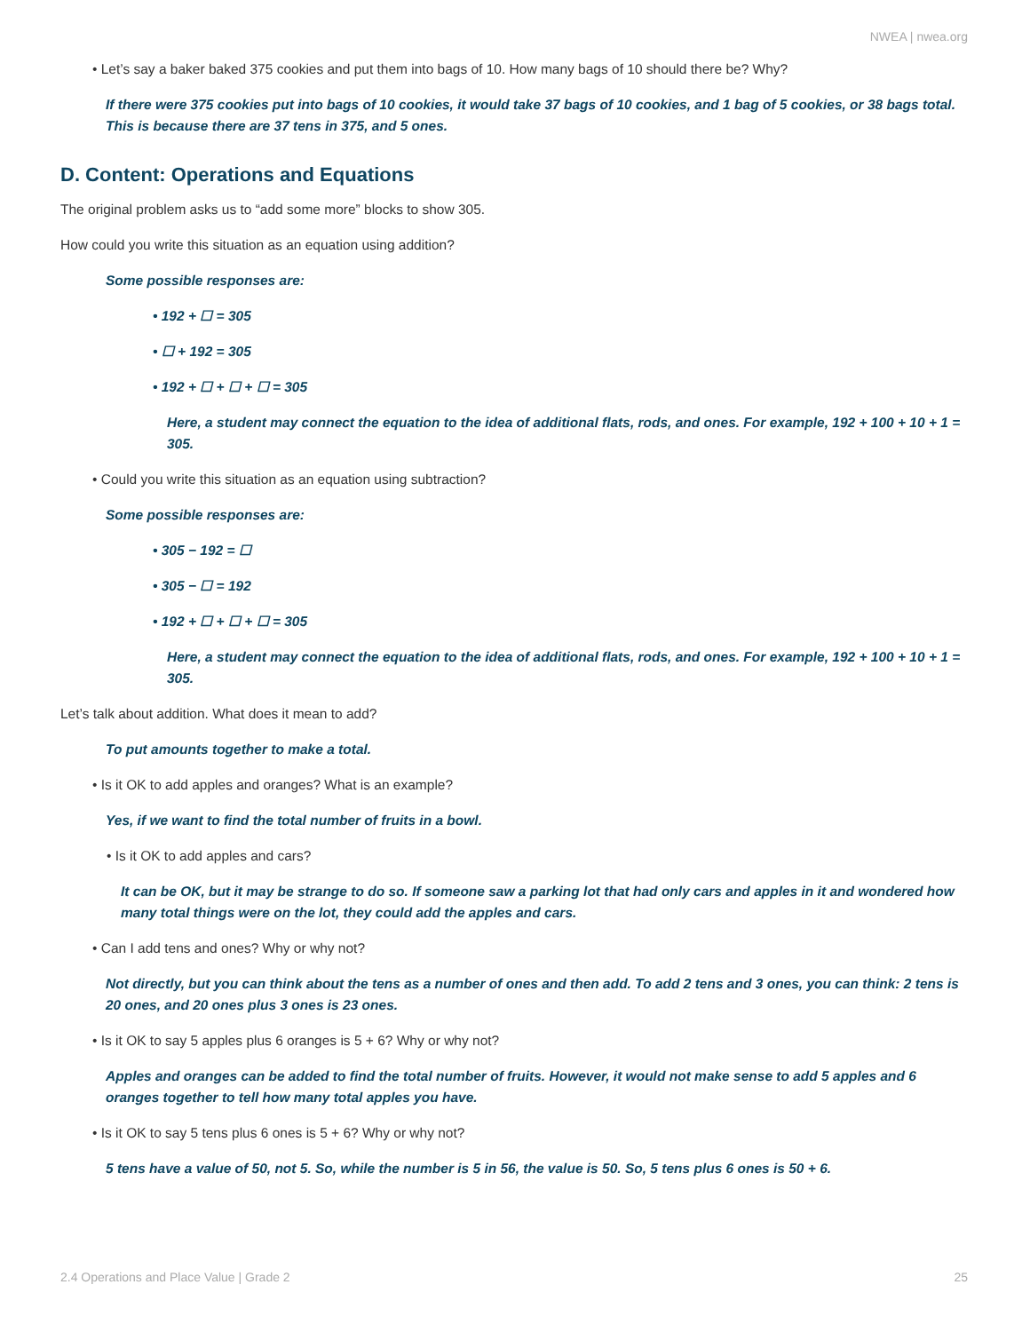NWEA | nwea.org
• Let’s say a baker baked 375 cookies and put them into bags of 10. How many bags of 10 should there be? Why?
If there were 375 cookies put into bags of 10 cookies, it would take 37 bags of 10 cookies, and 1 bag of 5 cookies, or 38 bags total. This is because there are 37 tens in 375, and 5 ones.
D. Content: Operations and Equations
The original problem asks us to “add some more” blocks to show 305.
How could you write this situation as an equation using addition?
Some possible responses are:
• 192 + ☐ = 305
• ☐ + 192 = 305
• 192 + ☐ + ☐ + ☐ = 305
Here, a student may connect the equation to the idea of additional flats, rods, and ones. For example, 192 + 100 + 10 + 1 = 305.
• Could you write this situation as an equation using subtraction?
Some possible responses are:
• 305 − 192 = ☐
• 305 − ☐ = 192
• 192 + ☐ + ☐ + ☐ = 305
Here, a student may connect the equation to the idea of additional flats, rods, and ones. For example, 192 + 100 + 10 + 1 = 305.
Let’s talk about addition. What does it mean to add?
To put amounts together to make a total.
• Is it OK to add apples and oranges? What is an example?
Yes, if we want to find the total number of fruits in a bowl.
• Is it OK to add apples and cars?
It can be OK, but it may be strange to do so. If someone saw a parking lot that had only cars and apples in it and wondered how many total things were on the lot, they could add the apples and cars.
• Can I add tens and ones? Why or why not?
Not directly, but you can think about the tens as a number of ones and then add. To add 2 tens and 3 ones, you can think: 2 tens is 20 ones, and 20 ones plus 3 ones is 23 ones.
• Is it OK to say 5 apples plus 6 oranges is 5 + 6? Why or why not?
Apples and oranges can be added to find the total number of fruits. However, it would not make sense to add 5 apples and 6 oranges together to tell how many total apples you have.
• Is it OK to say 5 tens plus 6 ones is 5 + 6? Why or why not?
5 tens have a value of 50, not 5. So, while the number is 5 in 56, the value is 50. So, 5 tens plus 6 ones is 50 + 6.
2.4 Operations and Place Value | Grade 2 25